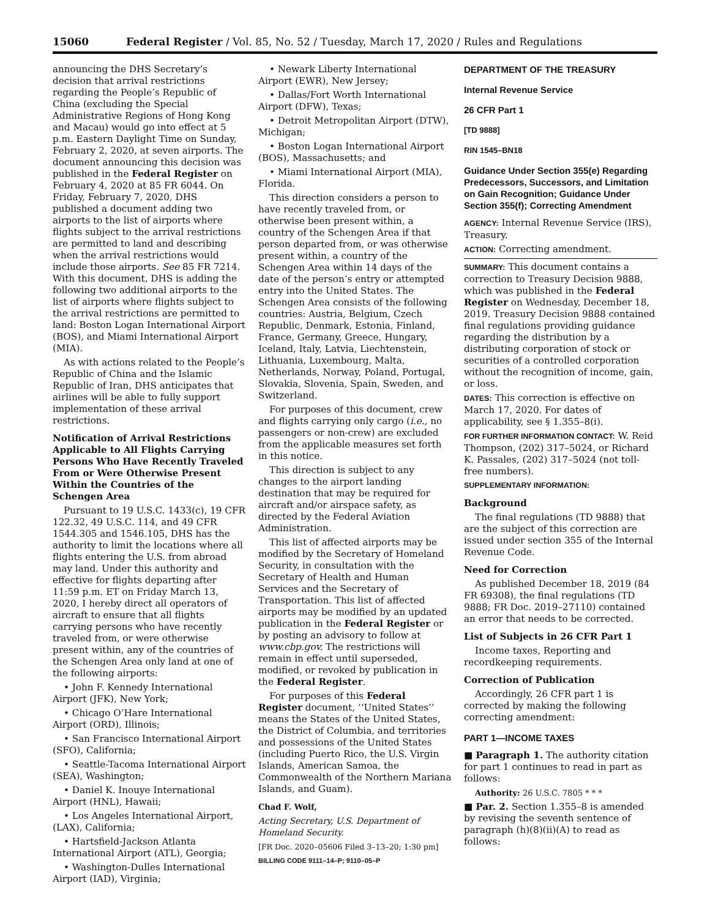15060 Federal Register / Vol. 85, No. 52 / Tuesday, March 17, 2020 / Rules and Regulations
announcing the DHS Secretary’s decision that arrival restrictions regarding the People’s Republic of China (excluding the Special Administrative Regions of Hong Kong and Macau) would go into effect at 5 p.m. Eastern Daylight Time on Sunday, February 2, 2020, at seven airports. The document announcing this decision was published in the Federal Register on February 4, 2020 at 85 FR 6044. On Friday, February 7, 2020, DHS published a document adding two airports to the list of airports where flights subject to the arrival restrictions are permitted to land and describing when the arrival restrictions would include those airports. See 85 FR 7214. With this document, DHS is adding the following two additional airports to the list of airports where flights subject to the arrival restrictions are permitted to land: Boston Logan International Airport (BOS), and Miami International Airport (MIA).
As with actions related to the People’s Republic of China and the Islamic Republic of Iran, DHS anticipates that airlines will be able to fully support implementation of these arrival restrictions.
Notification of Arrival Restrictions Applicable to All Flights Carrying Persons Who Have Recently Traveled From or Were Otherwise Present Within the Countries of the Schengen Area
Pursuant to 19 U.S.C. 1433(c), 19 CFR 122.32, 49 U.S.C. 114, and 49 CFR 1544.305 and 1546.105, DHS has the authority to limit the locations where all flights entering the U.S. from abroad may land. Under this authority and effective for flights departing after 11:59 p.m. ET on Friday March 13, 2020, I hereby direct all operators of aircraft to ensure that all flights carrying persons who have recently traveled from, or were otherwise present within, any of the countries of the Schengen Area only land at one of the following airports:
• John F. Kennedy International Airport (JFK), New York;
• Chicago O’Hare International Airport (ORD), Illinois;
• San Francisco International Airport (SFO), California;
• Seattle-Tacoma International Airport (SEA), Washington;
• Daniel K. Inouye International Airport (HNL), Hawaii;
• Los Angeles International Airport, (LAX), California;
• Hartsfield-Jackson Atlanta International Airport (ATL), Georgia;
• Washington-Dulles International Airport (IAD), Virginia;
• Newark Liberty International Airport (EWR), New Jersey;
• Dallas/Fort Worth International Airport (DFW), Texas;
• Detroit Metropolitan Airport (DTW), Michigan;
• Boston Logan International Airport (BOS), Massachusetts; and
• Miami International Airport (MIA), Florida.
This direction considers a person to have recently traveled from, or otherwise been present within, a country of the Schengen Area if that person departed from, or was otherwise present within, a country of the Schengen Area within 14 days of the date of the person’s entry or attempted entry into the United States. The Schengen Area consists of the following countries: Austria, Belgium, Czech Republic, Denmark, Estonia, Finland, France, Germany, Greece, Hungary, Iceland, Italy, Latvia, Liechtenstein, Lithuania, Luxembourg, Malta, Netherlands, Norway, Poland, Portugal, Slovakia, Slovenia, Spain, Sweden, and Switzerland.
For purposes of this document, crew and flights carrying only cargo (i.e., no passengers or non-crew) are excluded from the applicable measures set forth in this notice.
This direction is subject to any changes to the airport landing destination that may be required for aircraft and/or airspace safety, as directed by the Federal Aviation Administration.
This list of affected airports may be modified by the Secretary of Homeland Security, in consultation with the Secretary of Health and Human Services and the Secretary of Transportation. This list of affected airports may be modified by an updated publication in the Federal Register or by posting an advisory to follow at www.cbp.gov. The restrictions will remain in effect until superseded, modified, or revoked by publication in the Federal Register.
For purposes of this Federal Register document, ‘‘United States’’ means the States of the United States, the District of Columbia, and territories and possessions of the United States (including Puerto Rico, the U.S. Virgin Islands, American Samoa, the Commonwealth of the Northern Mariana Islands, and Guam).
Chad F. Wolf,
Acting Secretary, U.S. Department of Homeland Security.
[FR Doc. 2020–05606 Filed 3–13–20; 1:30 pm]
BILLING CODE 9111–14–P; 9110–05–P
DEPARTMENT OF THE TREASURY
Internal Revenue Service
26 CFR Part 1
[TD 9888]
RIN 1545–BN18
Guidance Under Section 355(e) Regarding Predecessors, Successors, and Limitation on Gain Recognition; Guidance Under Section 355(f); Correcting Amendment
AGENCY: Internal Revenue Service (IRS), Treasury.
ACTION: Correcting amendment.
SUMMARY: This document contains a correction to Treasury Decision 9888, which was published in the Federal Register on Wednesday, December 18, 2019. Treasury Decision 9888 contained final regulations providing guidance regarding the distribution by a distributing corporation of stock or securities of a controlled corporation without the recognition of income, gain, or loss.
DATES: This correction is effective on March 17, 2020. For dates of applicability, see § 1.355–8(i).
FOR FURTHER INFORMATION CONTACT: W. Reid Thompson, (202) 317–5024, or Richard K. Passales, (202) 317–5024 (not toll-free numbers).
SUPPLEMENTARY INFORMATION:
Background
The final regulations (TD 9888) that are the subject of this correction are issued under section 355 of the Internal Revenue Code.
Need for Correction
As published December 18, 2019 (84 FR 69308), the final regulations (TD 9888; FR Doc. 2019–27110) contained an error that needs to be corrected.
List of Subjects in 26 CFR Part 1
Income taxes, Reporting and recordkeeping requirements.
Correction of Publication
Accordingly, 26 CFR part 1 is corrected by making the following correcting amendment:
PART 1—INCOME TAXES
■ Paragraph 1. The authority citation for part 1 continues to read in part as follows:
Authority: 26 U.S.C. 7805 * * *
■ Par. 2. Section 1.355–8 is amended by revising the seventh sentence of paragraph (h)(8)(ii)(A) to read as follows: